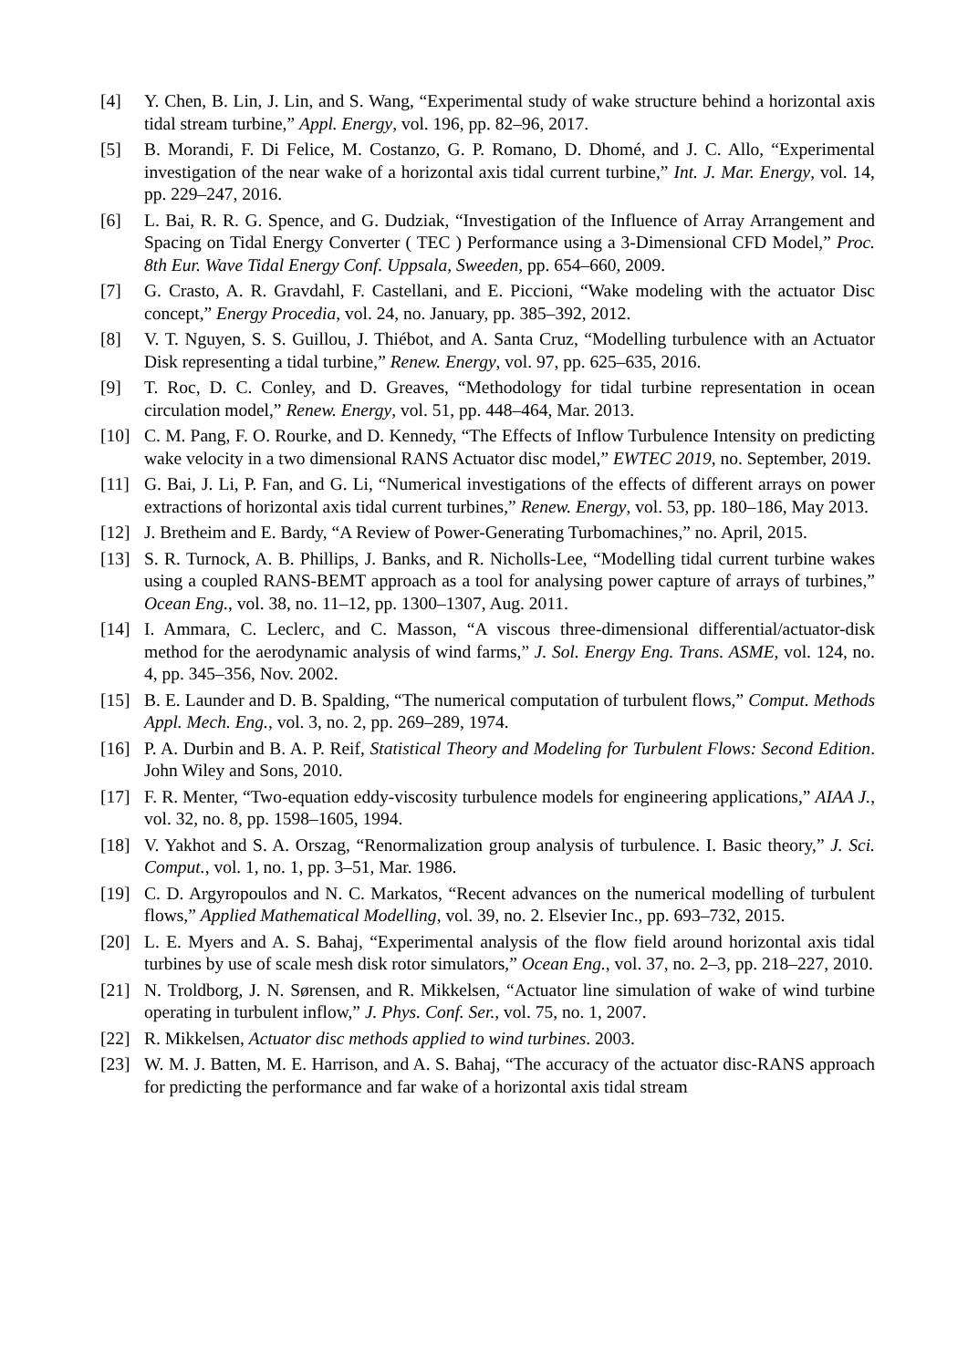[4] Y. Chen, B. Lin, J. Lin, and S. Wang, “Experimental study of wake structure behind a horizontal axis tidal stream turbine,” Appl. Energy, vol. 196, pp. 82–96, 2017.
[5] B. Morandi, F. Di Felice, M. Costanzo, G. P. Romano, D. Dhomé, and J. C. Allo, “Experimental investigation of the near wake of a horizontal axis tidal current turbine,” Int. J. Mar. Energy, vol. 14, pp. 229–247, 2016.
[6] L. Bai, R. R. G. Spence, and G. Dudziak, “Investigation of the Influence of Array Arrangement and Spacing on Tidal Energy Converter ( TEC ) Performance using a 3-Dimensional CFD Model,” Proc. 8th Eur. Wave Tidal Energy Conf. Uppsala, Sweeden, pp. 654–660, 2009.
[7] G. Crasto, A. R. Gravdahl, F. Castellani, and E. Piccioni, “Wake modeling with the actuator Disc concept,” Energy Procedia, vol. 24, no. January, pp. 385–392, 2012.
[8] V. T. Nguyen, S. S. Guillou, J. Thiébot, and A. Santa Cruz, “Modelling turbulence with an Actuator Disk representing a tidal turbine,” Renew. Energy, vol. 97, pp. 625–635, 2016.
[9] T. Roc, D. C. Conley, and D. Greaves, “Methodology for tidal turbine representation in ocean circulation model,” Renew. Energy, vol. 51, pp. 448–464, Mar. 2013.
[10] C. M. Pang, F. O. Rourke, and D. Kennedy, “The Effects of Inflow Turbulence Intensity on predicting wake velocity in a two dimensional RANS Actuator disc model,” EWTEC 2019, no. September, 2019.
[11] G. Bai, J. Li, P. Fan, and G. Li, “Numerical investigations of the effects of different arrays on power extractions of horizontal axis tidal current turbines,” Renew. Energy, vol. 53, pp. 180–186, May 2013.
[12] J. Bretheim and E. Bardy, “A Review of Power-Generating Turbomachines,” no. April, 2015.
[13] S. R. Turnock, A. B. Phillips, J. Banks, and R. Nicholls-Lee, “Modelling tidal current turbine wakes using a coupled RANS-BEMT approach as a tool for analysing power capture of arrays of turbines,” Ocean Eng., vol. 38, no. 11–12, pp. 1300–1307, Aug. 2011.
[14] I. Ammara, C. Leclerc, and C. Masson, “A viscous three-dimensional differential/actuator-disk method for the aerodynamic analysis of wind farms,” J. Sol. Energy Eng. Trans. ASME, vol. 124, no. 4, pp. 345–356, Nov. 2002.
[15] B. E. Launder and D. B. Spalding, “The numerical computation of turbulent flows,” Comput. Methods Appl. Mech. Eng., vol. 3, no. 2, pp. 269–289, 1974.
[16] P. A. Durbin and B. A. P. Reif, Statistical Theory and Modeling for Turbulent Flows: Second Edition. John Wiley and Sons, 2010.
[17] F. R. Menter, “Two-equation eddy-viscosity turbulence models for engineering applications,” AIAA J., vol. 32, no. 8, pp. 1598–1605, 1994.
[18] V. Yakhot and S. A. Orszag, “Renormalization group analysis of turbulence. I. Basic theory,” J. Sci. Comput., vol. 1, no. 1, pp. 3–51, Mar. 1986.
[19] C. D. Argyropoulos and N. C. Markatos, “Recent advances on the numerical modelling of turbulent flows,” Applied Mathematical Modelling, vol. 39, no. 2. Elsevier Inc., pp. 693–732, 2015.
[20] L. E. Myers and A. S. Bahaj, “Experimental analysis of the flow field around horizontal axis tidal turbines by use of scale mesh disk rotor simulators,” Ocean Eng., vol. 37, no. 2–3, pp. 218–227, 2010.
[21] N. Troldborg, J. N. Sørensen, and R. Mikkelsen, “Actuator line simulation of wake of wind turbine operating in turbulent inflow,” J. Phys. Conf. Ser., vol. 75, no. 1, 2007.
[22] R. Mikkelsen, Actuator disc methods applied to wind turbines. 2003.
[23] W. M. J. Batten, M. E. Harrison, and A. S. Bahaj, “The accuracy of the actuator disc-RANS approach for predicting the performance and far wake of a horizontal axis tidal stream